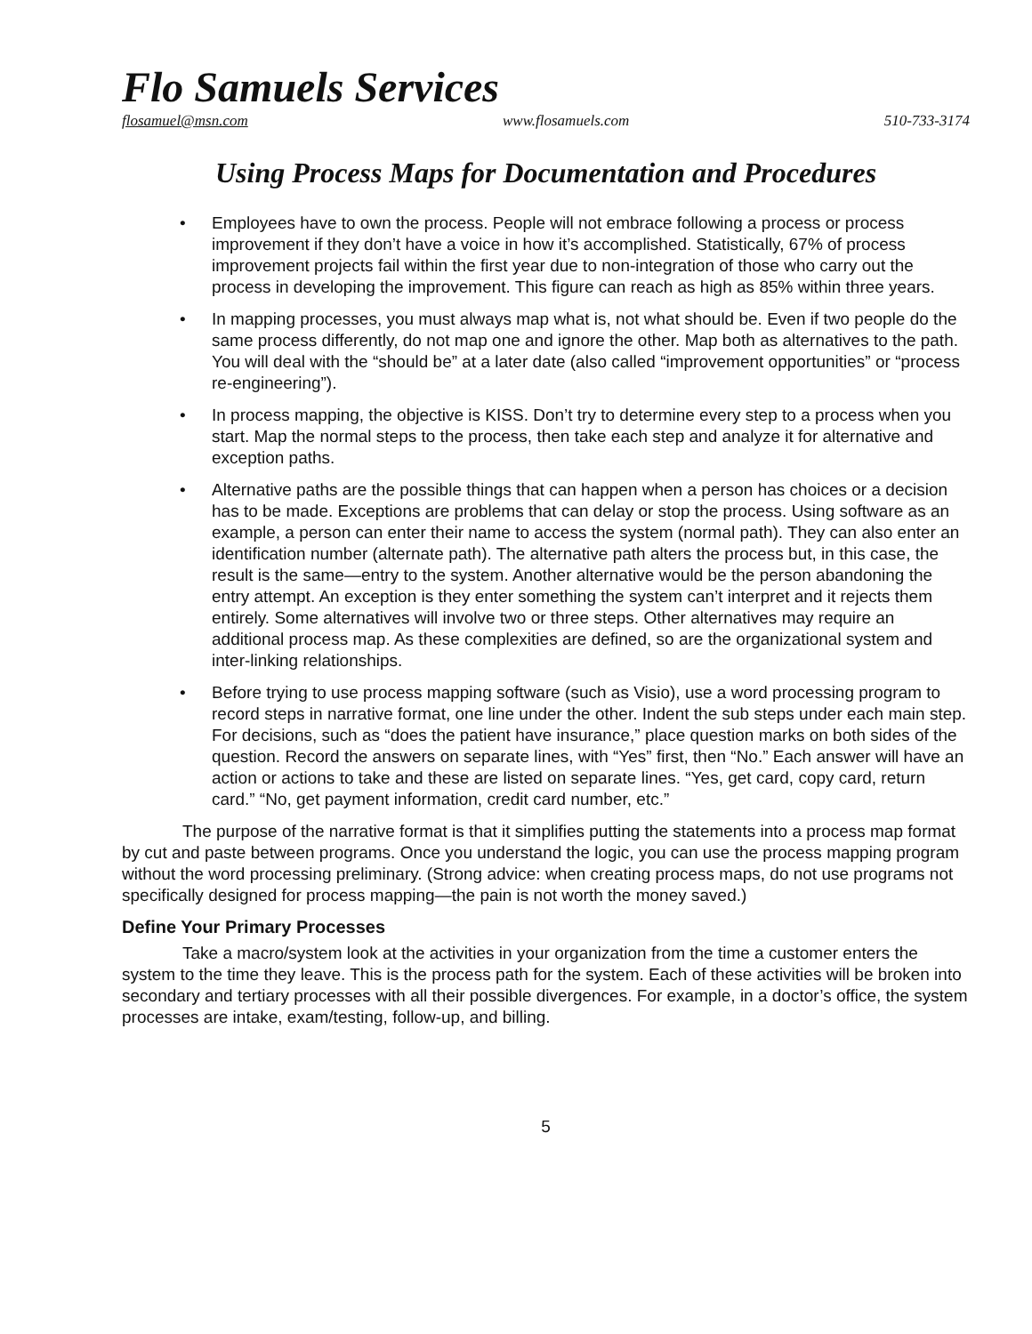Flo Samuels Services
flosamuel@msn.com www.flosamuels.com 510-733-3174
Using Process Maps for Documentation and Procedures
• Employees have to own the process. People will not embrace following a process or process improvement if they don’t have a voice in how it’s accomplished. Statistically, 67% of process improvement projects fail within the first year due to non-integration of those who carry out the process in developing the improvement. This figure can reach as high as 85% within three years.
• In mapping processes, you must always map what is, not what should be. Even if two people do the same process differently, do not map one and ignore the other. Map both as alternatives to the path. You will deal with the “should be” at a later date (also called “improvement opportunities” or “process re-engineering”).
• In process mapping, the objective is KISS. Don’t try to determine every step to a process when you start. Map the normal steps to the process, then take each step and analyze it for alternative and exception paths.
• Alternative paths are the possible things that can happen when a person has choices or a decision has to be made. Exceptions are problems that can delay or stop the process. Using software as an example, a person can enter their name to access the system (normal path). They can also enter an identification number (alternate path). The alternative path alters the process but, in this case, the result is the same—entry to the system. Another alternative would be the person abandoning the entry attempt. An exception is they enter something the system can’t interpret and it rejects them entirely. Some alternatives will involve two or three steps. Other alternatives may require an additional process map. As these complexities are defined, so are the organizational system and inter-linking relationships.
• Before trying to use process mapping software (such as Visio), use a word processing program to record steps in narrative format, one line under the other. Indent the sub steps under each main step. For decisions, such as “does the patient have insurance,” place question marks on both sides of the question. Record the answers on separate lines, with “Yes” first, then “No.” Each answer will have an action or actions to take and these are listed on separate lines. “Yes, get card, copy card, return card.” “No, get payment information, credit card number, etc.”
The purpose of the narrative format is that it simplifies putting the statements into a process map format by cut and paste between programs. Once you understand the logic, you can use the process mapping program without the word processing preliminary. (Strong advice: when creating process maps, do not use programs not specifically designed for process mapping—the pain is not worth the money saved.)
Define Your Primary Processes
Take a macro/system look at the activities in your organization from the time a customer enters the system to the time they leave. This is the process path for the system. Each of these activities will be broken into secondary and tertiary processes with all their possible divergences. For example, in a doctor’s office, the system processes are intake, exam/testing, follow-up, and billing.
5